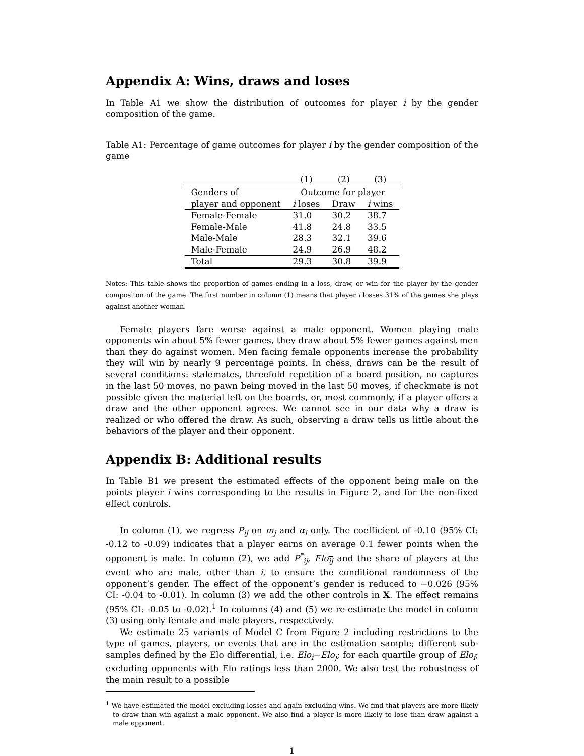Appendix A: Wins, draws and loses
In Table A1 we show the distribution of outcomes for player i by the gender composition of the game.
Table A1: Percentage of game outcomes for player i by the gender composition of the game
| | (1) | (2) | (3) |
| Genders of | Outcome for player | | |
| player and opponent | i loses | Draw | i wins |
| Female-Female | 31.0 | 30.2 | 38.7 |
| Female-Male | 41.8 | 24.8 | 33.5 |
| Male-Male | 28.3 | 32.1 | 39.6 |
| Male-Female | 24.9 | 26.9 | 48.2 |
| Total | 29.3 | 30.8 | 39.9 |
Notes: This table shows the proportion of games ending in a loss, draw, or win for the player by the gender compositon of the game. The first number in column (1) means that player i losses 31% of the games she plays against another woman.
Female players fare worse against a male opponent. Women playing male opponents win about 5% fewer games, they draw about 5% fewer games against men than they do against women. Men facing female opponents increase the probability they will win by nearly 9 percentage points. In chess, draws can be the result of several conditions: stalemates, threefold repetition of a board position, no captures in the last 50 moves, no pawn being moved in the last 50 moves, if checkmate is not possible given the material left on the boards, or, most commonly, if a player offers a draw and the other opponent agrees. We cannot see in our data why a draw is realized or who offered the draw. As such, observing a draw tells us little about the behaviors of the player and their opponent.
Appendix B: Additional results
In Table B1 we present the estimated effects of the opponent being male on the points player i wins corresponding to the results in Figure 2, and for the non-fixed effect controls.
In column (1), we regress P<sub>ij</sub> on m<sub>j</sub> and α<sub>i</sub> only. The coefficient of -0.10 (95% CI: -0.12 to -0.09) indicates that a player earns on average 0.1 fewer points when the opponent is male. In column (2), we add P<sup>*</sup><sub>ij</sub>, Elo<sub>ij</sub> and the share of players at the event who are male, other than i, to ensure the conditional randomness of the opponent’s gender. The effect of the opponent’s gender is reduced to −0.026 (95% CI: -0.04 to -0.01). In column (3) we add the other controls in X. The effect remains (95% CI: -0.05 to -0.02).<sup>1</sup> In columns (4) and (5) we re-estimate the model in column (3) using only female and male players, respectively.
We estimate 25 variants of Model C from Figure 2 including restrictions to the type of games, players, or events that are in the estimation sample; different sub-samples defined by the Elo differential, i.e. Elo<sub>i</sub>−Elo<sub>j</sub>; for each quartile group of Elo<sub>i</sub>; excluding opponents with Elo ratings less than 2000. We also test the robustness of the main result to a possible
<sup>1</sup> We have estimated the model excluding losses and again excluding wins. We find that players are more likely to draw than win against a male opponent. We also find a player is more likely to lose than draw against a male opponent.
1